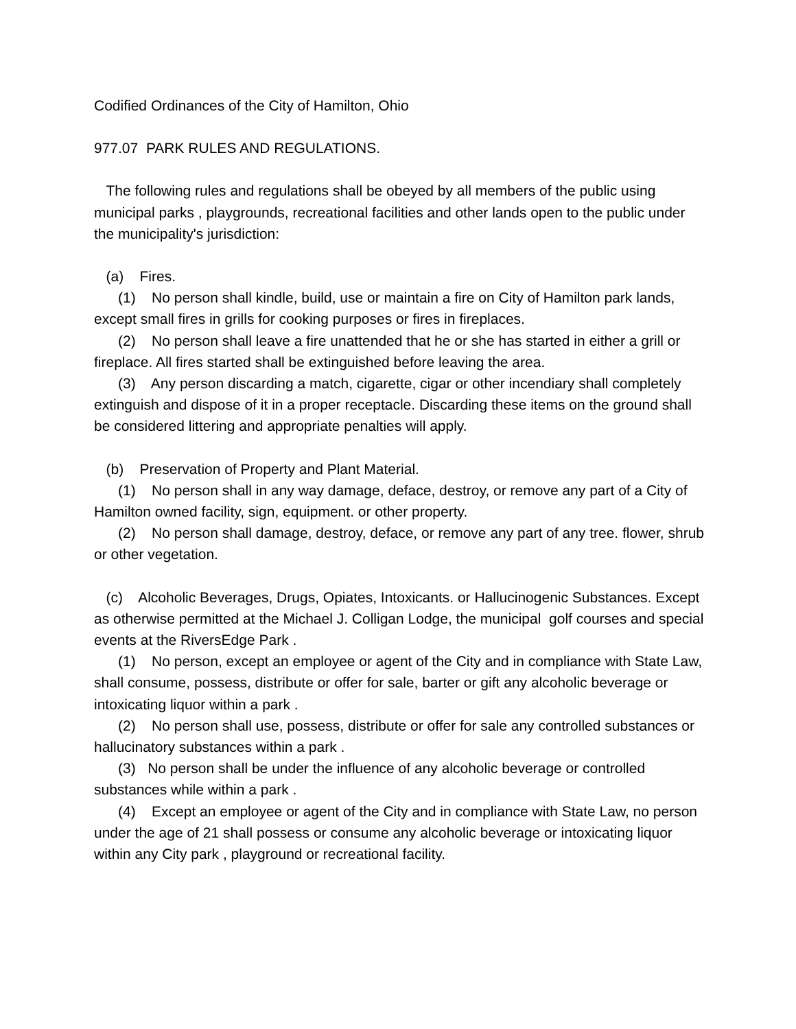Codified Ordinances of the City of Hamilton, Ohio
977.07 PARK RULES AND REGULATIONS.
The following rules and regulations shall be obeyed by all members of the public using municipal parks , playgrounds, recreational facilities and other lands open to the public under the municipality's jurisdiction:
(a) Fires.
(1) No person shall kindle, build, use or maintain a fire on City of Hamilton park lands, except small fires in grills for cooking purposes or fires in fireplaces.
(2) No person shall leave a fire unattended that he or she has started in either a grill or fireplace. All fires started shall be extinguished before leaving the area.
(3) Any person discarding a match, cigarette, cigar or other incendiary shall completely extinguish and dispose of it in a proper receptacle. Discarding these items on the ground shall be considered littering and appropriate penalties will apply.
(b) Preservation of Property and Plant Material.
(1) No person shall in any way damage, deface, destroy, or remove any part of a City of Hamilton owned facility, sign, equipment. or other property.
(2) No person shall damage, destroy, deface, or remove any part of any tree. flower, shrub or other vegetation.
(c) Alcoholic Beverages, Drugs, Opiates, Intoxicants. or Hallucinogenic Substances. Except as otherwise permitted at the Michael J. Colligan Lodge, the municipal golf courses and special events at the RiversEdge Park .
(1) No person, except an employee or agent of the City and in compliance with State Law, shall consume, possess, distribute or offer for sale, barter or gift any alcoholic beverage or intoxicating liquor within a park .
(2) No person shall use, possess, distribute or offer for sale any controlled substances or hallucinatory substances within a park .
(3) No person shall be under the influence of any alcoholic beverage or controlled substances while within a park .
(4) Except an employee or agent of the City and in compliance with State Law, no person under the age of 21 shall possess or consume any alcoholic beverage or intoxicating liquor within any City park , playground or recreational facility.